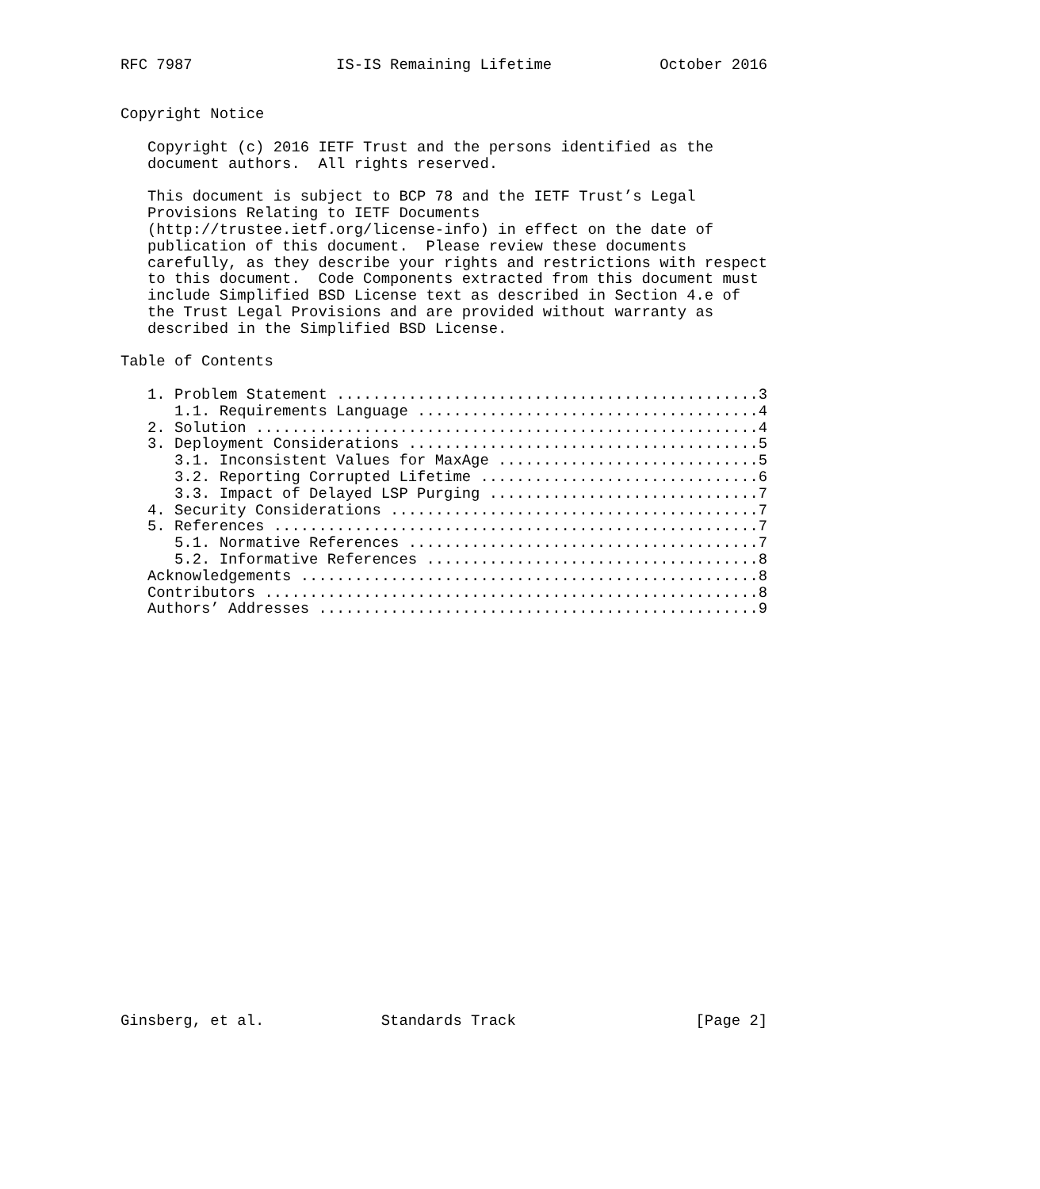RFC 7987                IS-IS Remaining Lifetime            October 2016


Copyright Notice

   Copyright (c) 2016 IETF Trust and the persons identified as the
   document authors.  All rights reserved.

   This document is subject to BCP 78 and the IETF Trust’s Legal
   Provisions Relating to IETF Documents
   (http://trustee.ietf.org/license-info) in effect on the date of
   publication of this document.  Please review these documents
   carefully, as they describe your rights and restrictions with respect
   to this document.  Code Components extracted from this document must
   include Simplified BSD License text as described in Section 4.e of
   the Trust Legal Provisions and are provided without warranty as
   described in the Simplified BSD License.

Table of Contents

   1. Problem Statement ...............................................3
      1.1. Requirements Language ......................................4
   2. Solution ........................................................4
   3. Deployment Considerations .......................................5
      3.1. Inconsistent Values for MaxAge .............................5
      3.2. Reporting Corrupted Lifetime ...............................6
      3.3. Impact of Delayed LSP Purging ..............................7
   4. Security Considerations .........................................7
   5. References ......................................................7
      5.1. Normative References .......................................7
      5.2. Informative References .....................................8
   Acknowledgements ...................................................8
   Contributors .......................................................8
   Authors’ Addresses .................................................9
























Ginsberg, et al.             Standards Track                    [Page 2]